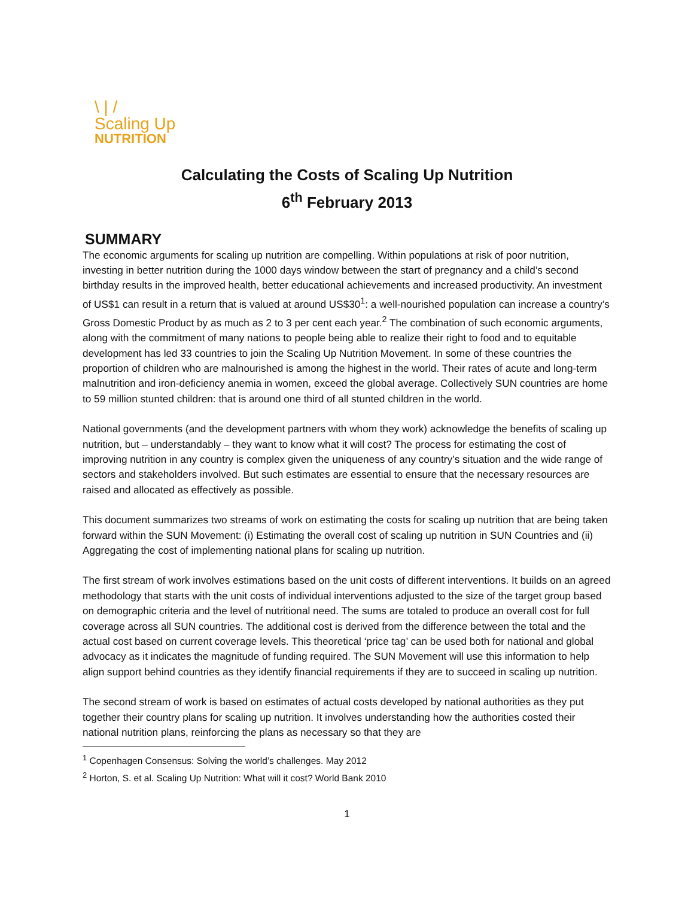\ | /
Scaling Up
NUTRITION
Calculating the Costs of Scaling Up Nutrition
6<sup>th</sup> February 2013
SUMMARY
The economic arguments for scaling up nutrition are compelling. Within populations at risk of poor nutrition, investing in better nutrition during the 1000 days window between the start of pregnancy and a child’s second birthday results in the improved health, better educational achievements and increased productivity. An investment of US$1 can result in a return that is valued at around US$30<sup>1</sup>: a well-nourished population can increase a country’s Gross Domestic Product by as much as 2 to 3 per cent each year.<sup>2</sup> The combination of such economic arguments, along with the commitment of many nations to people being able to realize their right to food and to equitable development has led 33 countries to join the Scaling Up Nutrition Movement. In some of these countries the proportion of children who are malnourished is among the highest in the world. Their rates of acute and long-term malnutrition and iron-deficiency anemia in women, exceed the global average. Collectively SUN countries are home to 59 million stunted children: that is around one third of all stunted children in the world.
National governments (and the development partners with whom they work) acknowledge the benefits of scaling up nutrition, but – understandably – they want to know what it will cost? The process for estimating the cost of improving nutrition in any country is complex given the uniqueness of any country’s situation and the wide range of sectors and stakeholders involved. But such estimates are essential to ensure that the necessary resources are raised and allocated as effectively as possible.
This document summarizes two streams of work on estimating the costs for scaling up nutrition that are being taken forward within the SUN Movement: (i) Estimating the overall cost of scaling up nutrition in SUN Countries and (ii) Aggregating the cost of implementing national plans for scaling up nutrition.
The first stream of work involves estimations based on the unit costs of different interventions. It builds on an agreed methodology that starts with the unit costs of individual interventions adjusted to the size of the target group based on demographic criteria and the level of nutritional need. The sums are totaled to produce an overall cost for full coverage across all SUN countries. The additional cost is derived from the difference between the total and the actual cost based on current coverage levels. This theoretical ‘price tag’ can be used both for national and global advocacy as it indicates the magnitude of funding required. The SUN Movement will use this information to help align support behind countries as they identify financial requirements if they are to succeed in scaling up nutrition.
The second stream of work is based on estimates of actual costs developed by national authorities as they put together their country plans for scaling up nutrition. It involves understanding how the authorities costed their national nutrition plans, reinforcing the plans as necessary so that they are
<sup>1</sup> Copenhagen Consensus: Solving the world’s challenges. May 2012
<sup>2</sup> Horton, S. et al. Scaling Up Nutrition: What will it cost? World Bank 2010
1